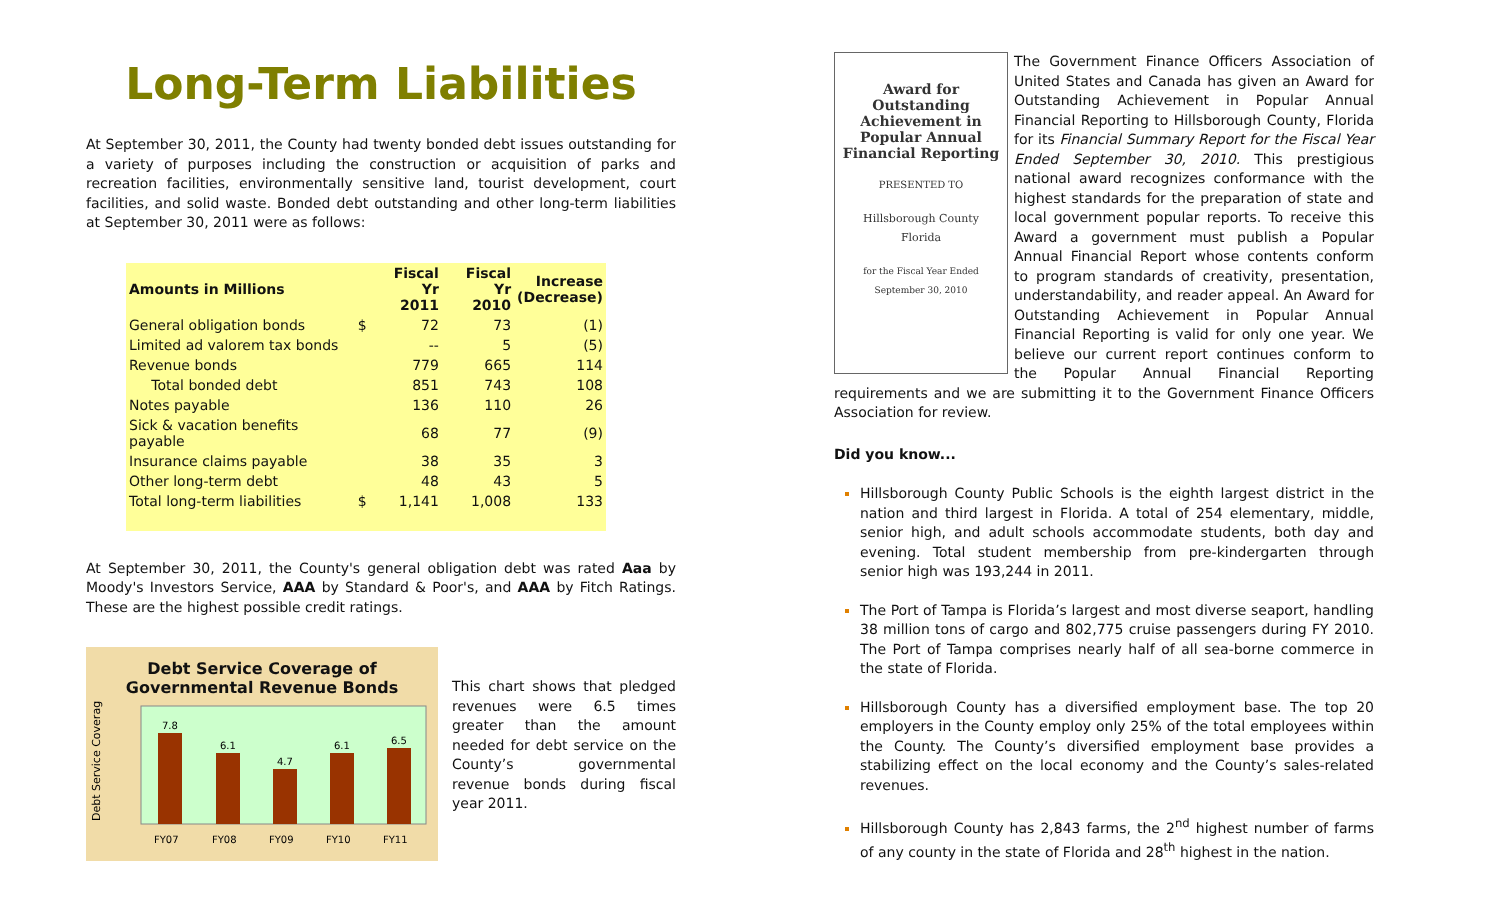Long-Term Liabilities
At September 30, 2011, the County had twenty bonded debt issues outstanding for a variety of purposes including the construction or acquisition of parks and recreation facilities, environmentally sensitive land, tourist development, court facilities, and solid waste. Bonded debt outstanding and other long-term liabilities at September 30, 2011 were as follows:
| Amounts in Millions | | Fiscal Yr 2011 | Fiscal Yr 2010 | Increase (Decrease) |
| --- | --- | --- | --- | --- |
| General obligation bonds | $ | 72 | 73 | (1) |
| Limited ad valorem tax bonds | | -- | 5 | (5) |
| Revenue bonds | | 779 | 665 | 114 |
| Total bonded debt | | 851 | 743 | 108 |
| Notes payable | | 136 | 110 | 26 |
| Sick & vacation benefits payable | | 68 | 77 | (9) |
| Insurance claims payable | | 38 | 35 | 3 |
| Other long-term debt | | 48 | 43 | 5 |
| Total long-term liabilities | $ | 1,141 | 1,008 | 133 |
At September 30, 2011, the County's general obligation debt was rated Aaa by Moody's Investors Service, AAA by Standard & Poor's, and AAA by Fitch Ratings. These are the highest possible credit ratings.
Debt Service Coverage of
Governmental Revenue Bonds
Debt Service Coverage
7.8
6.1
4.7
6.1
6.5
FY07
FY08
FY09
FY10
FY11
This chart shows that pledged revenues were 6.5 times greater than the amount needed for debt service on the County’s governmental revenue bonds during fiscal year 2011.
Award for Outstanding Achievement in Popular Annual Financial Reporting
PRESENTED TO
Hillsborough County
Florida
for the Fiscal Year Ended
September 30, 2010
The Government Finance Officers Association of United States and Canada has given an Award for Outstanding Achievement in Popular Annual Financial Reporting to Hillsborough County, Florida for its Financial Summary Report for the Fiscal Year Ended September 30, 2010. This prestigious national award recognizes conformance with the highest standards for the preparation of state and local government popular reports. To receive this Award a government must publish a Popular Annual Financial Report whose contents conform to program standards of creativity, presentation, understandability, and reader appeal. An Award for Outstanding Achievement in Popular Annual Financial Reporting is valid for only one year. We believe our current report continues conform to the Popular Annual Financial Reporting requirements and we are submitting it to the Government Finance Officers Association for review.
Did you know...
Hillsborough County Public Schools is the eighth largest district in the nation and third largest in Florida. A total of 254 elementary, middle, senior high, and adult schools accommodate students, both day and evening. Total student membership from pre-kindergarten through senior high was 193,244 in 2011.
The Port of Tampa is Florida’s largest and most diverse seaport, handling 38 million tons of cargo and 802,775 cruise passengers during FY 2010. The Port of Tampa comprises nearly half of all sea-borne commerce in the state of Florida.
Hillsborough County has a diversified employment base. The top 20 employers in the County employ only 25% of the total employees within the County. The County’s diversified employment base provides a stabilizing effect on the local economy and the County’s sales-related revenues.
Hillsborough County has 2,843 farms, the 2<sup>nd</sup> highest number of farms of any county in the state of Florida and 28<sup>th</sup> highest in the nation.